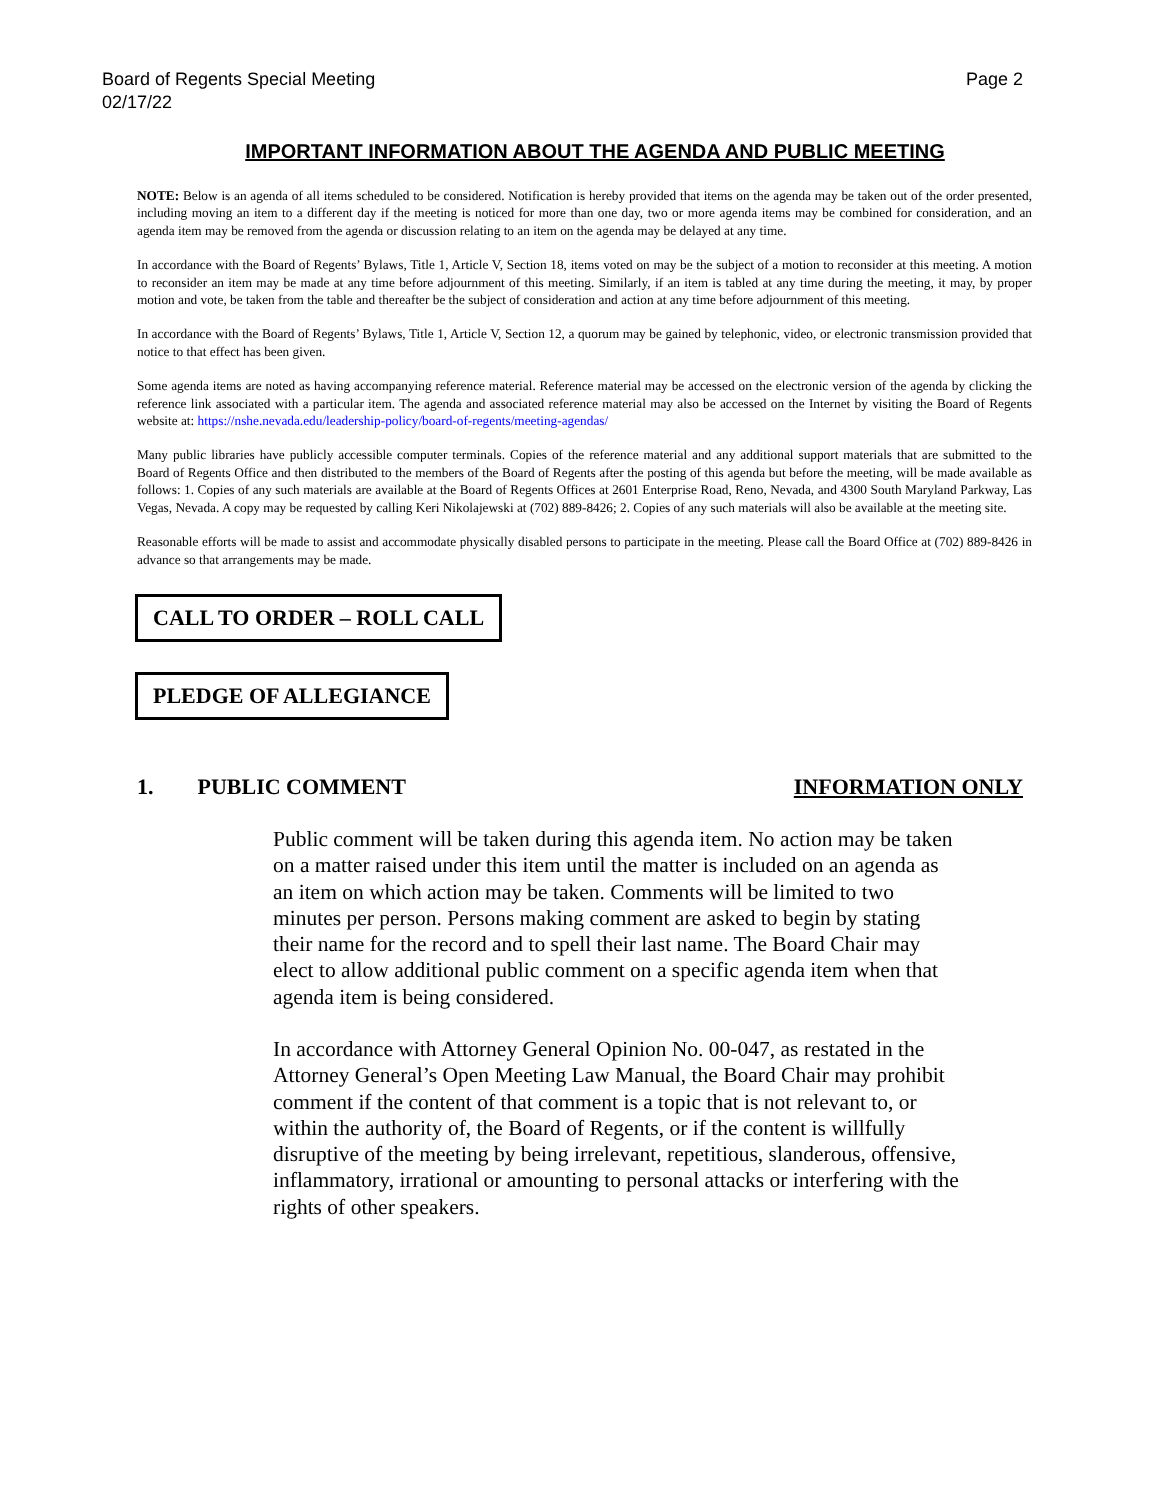Board of Regents Special Meeting
02/17/22
Page 2
IMPORTANT INFORMATION ABOUT THE AGENDA AND PUBLIC MEETING
NOTE: Below is an agenda of all items scheduled to be considered. Notification is hereby provided that items on the agenda may be taken out of the order presented, including moving an item to a different day if the meeting is noticed for more than one day, two or more agenda items may be combined for consideration, and an agenda item may be removed from the agenda or discussion relating to an item on the agenda may be delayed at any time.
In accordance with the Board of Regents’ Bylaws, Title 1, Article V, Section 18, items voted on may be the subject of a motion to reconsider at this meeting. A motion to reconsider an item may be made at any time before adjournment of this meeting. Similarly, if an item is tabled at any time during the meeting, it may, by proper motion and vote, be taken from the table and thereafter be the subject of consideration and action at any time before adjournment of this meeting.
In accordance with the Board of Regents’ Bylaws, Title 1, Article V, Section 12, a quorum may be gained by telephonic, video, or electronic transmission provided that notice to that effect has been given.
Some agenda items are noted as having accompanying reference material. Reference material may be accessed on the electronic version of the agenda by clicking the reference link associated with a particular item. The agenda and associated reference material may also be accessed on the Internet by visiting the Board of Regents website at: https://nshe.nevada.edu/leadership-policy/board-of-regents/meeting-agendas/
Many public libraries have publicly accessible computer terminals. Copies of the reference material and any additional support materials that are submitted to the Board of Regents Office and then distributed to the members of the Board of Regents after the posting of this agenda but before the meeting, will be made available as follows: 1. Copies of any such materials are available at the Board of Regents Offices at 2601 Enterprise Road, Reno, Nevada, and 4300 South Maryland Parkway, Las Vegas, Nevada. A copy may be requested by calling Keri Nikolajewski at (702) 889-8426; 2. Copies of any such materials will also be available at the meeting site.
Reasonable efforts will be made to assist and accommodate physically disabled persons to participate in the meeting. Please call the Board Office at (702) 889-8426 in advance so that arrangements may be made.
CALL TO ORDER – ROLL CALL
PLEDGE OF ALLEGIANCE
1. PUBLIC COMMENT INFORMATION ONLY
Public comment will be taken during this agenda item. No action may be taken on a matter raised under this item until the matter is included on an agenda as an item on which action may be taken. Comments will be limited to two minutes per person. Persons making comment are asked to begin by stating their name for the record and to spell their last name. The Board Chair may elect to allow additional public comment on a specific agenda item when that agenda item is being considered.
In accordance with Attorney General Opinion No. 00-047, as restated in the Attorney General’s Open Meeting Law Manual, the Board Chair may prohibit comment if the content of that comment is a topic that is not relevant to, or within the authority of, the Board of Regents, or if the content is willfully disruptive of the meeting by being irrelevant, repetitious, slanderous, offensive, inflammatory, irrational or amounting to personal attacks or interfering with the rights of other speakers.